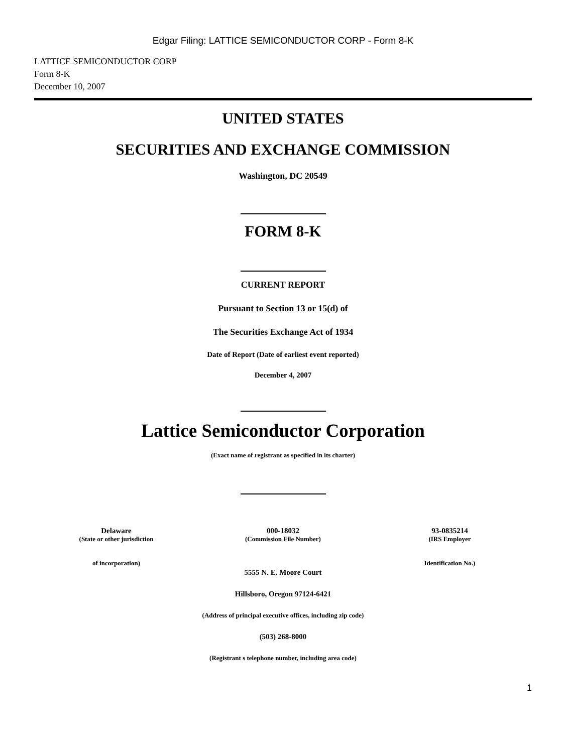Edgar Filing: LATTICE SEMICONDUCTOR CORP - Form 8-K
LATTICE SEMICONDUCTOR CORP
Form 8-K
December 10, 2007
UNITED STATES
SECURITIES AND EXCHANGE COMMISSION
Washington, DC 20549
FORM 8-K
CURRENT REPORT
Pursuant to Section 13 or 15(d) of
The Securities Exchange Act of 1934
Date of Report (Date of earliest event reported)
December 4, 2007
Lattice Semiconductor Corporation
(Exact name of registrant as specified in its charter)
| Delaware (State or other jurisdiction of incorporation) | 000-18032 (Commission File Number) | 93-0835214 (IRS Employer Identification No.) |
5555 N. E. Moore Court
Hillsboro, Oregon 97124-6421
(Address of principal executive offices, including zip code)
(503) 268-8000
(Registrant s telephone number, including area code)
1